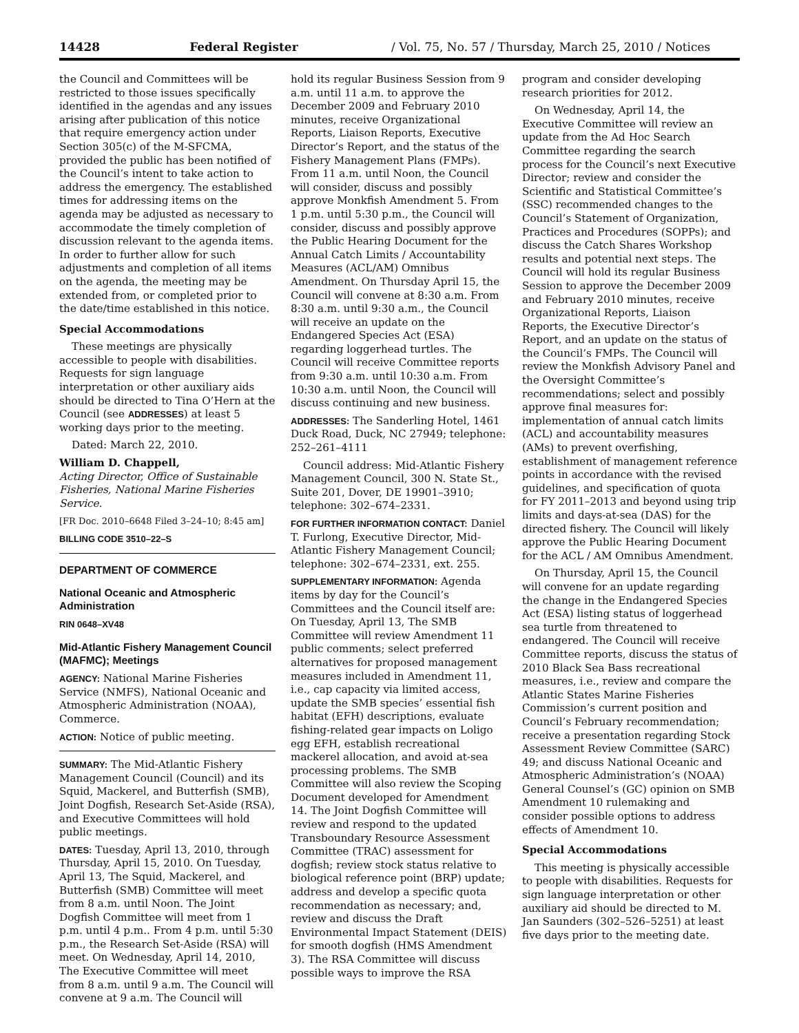14428 Federal Register / Vol. 75, No. 57 / Thursday, March 25, 2010 / Notices
the Council and Committees will be restricted to those issues specifically identified in the agendas and any issues arising after publication of this notice that require emergency action under Section 305(c) of the M-SFCMA, provided the public has been notified of the Council’s intent to take action to address the emergency. The established times for addressing items on the agenda may be adjusted as necessary to accommodate the timely completion of discussion relevant to the agenda items. In order to further allow for such adjustments and completion of all items on the agenda, the meeting may be extended from, or completed prior to the date/time established in this notice.
Special Accommodations
These meetings are physically accessible to people with disabilities. Requests for sign language interpretation or other auxiliary aids should be directed to Tina O’Hern at the Council (see ADDRESSES) at least 5 working days prior to the meeting.
Dated: March 22, 2010.
William D. Chappell,
Acting Director, Office of Sustainable Fisheries, National Marine Fisheries Service.
[FR Doc. 2010–6648 Filed 3–24–10; 8:45 am]
BILLING CODE 3510–22–S
DEPARTMENT OF COMMERCE
National Oceanic and Atmospheric Administration
RIN 0648–XV48
Mid-Atlantic Fishery Management Council (MAFMC); Meetings
AGENCY: National Marine Fisheries Service (NMFS), National Oceanic and Atmospheric Administration (NOAA), Commerce.
ACTION: Notice of public meeting.
SUMMARY: The Mid-Atlantic Fishery Management Council (Council) and its Squid, Mackerel, and Butterfish (SMB), Joint Dogfish, Research Set-Aside (RSA), and Executive Committees will hold public meetings.
DATES: Tuesday, April 13, 2010, through Thursday, April 15, 2010. On Tuesday, April 13, The Squid, Mackerel, and Butterfish (SMB) Committee will meet from 8 a.m. until Noon. The Joint Dogfish Committee will meet from 1 p.m. until 4 p.m.. From 4 p.m. until 5:30 p.m., the Research Set-Aside (RSA) will meet. On Wednesday, April 14, 2010, The Executive Committee will meet from 8 a.m. until 9 a.m. The Council will convene at 9 a.m. The Council will
hold its regular Business Session from 9 a.m. until 11 a.m. to approve the December 2009 and February 2010 minutes, receive Organizational Reports, Liaison Reports, Executive Director’s Report, and the status of the Fishery Management Plans (FMPs). From 11 a.m. until Noon, the Council will consider, discuss and possibly approve Monkfish Amendment 5. From 1 p.m. until 5:30 p.m., the Council will consider, discuss and possibly approve the Public Hearing Document for the Annual Catch Limits / Accountability Measures (ACL/AM) Omnibus Amendment. On Thursday April 15, the Council will convene at 8:30 a.m. From 8:30 a.m. until 9:30 a.m., the Council will receive an update on the Endangered Species Act (ESA) regarding loggerhead turtles. The Council will receive Committee reports from 9:30 a.m. until 10:30 a.m. From 10:30 a.m. until Noon, the Council will discuss continuing and new business.
ADDRESSES: The Sanderling Hotel, 1461 Duck Road, Duck, NC 27949; telephone: 252–261–4111
Council address: Mid-Atlantic Fishery Management Council, 300 N. State St., Suite 201, Dover, DE 19901–3910; telephone: 302–674–2331.
FOR FURTHER INFORMATION CONTACT: Daniel T. Furlong, Executive Director, Mid-Atlantic Fishery Management Council; telephone: 302–674–2331, ext. 255.
SUPPLEMENTARY INFORMATION: Agenda items by day for the Council’s Committees and the Council itself are: On Tuesday, April 13, The SMB Committee will review Amendment 11 public comments; select preferred alternatives for proposed management measures included in Amendment 11, i.e., cap capacity via limited access, update the SMB species’ essential fish habitat (EFH) descriptions, evaluate fishing-related gear impacts on Loligo egg EFH, establish recreational mackerel allocation, and avoid at-sea processing problems. The SMB Committee will also review the Scoping Document developed for Amendment 14. The Joint Dogfish Committee will review and respond to the updated Transboundary Resource Assessment Committee (TRAC) assessment for dogfish; review stock status relative to biological reference point (BRP) update; address and develop a specific quota recommendation as necessary; and, review and discuss the Draft Environmental Impact Statement (DEIS) for smooth dogfish (HMS Amendment 3). The RSA Committee will discuss possible ways to improve the RSA
program and consider developing research priorities for 2012.
On Wednesday, April 14, the Executive Committee will review an update from the Ad Hoc Search Committee regarding the search process for the Council’s next Executive Director; review and consider the Scientific and Statistical Committee’s (SSC) recommended changes to the Council’s Statement of Organization, Practices and Procedures (SOPPs); and discuss the Catch Shares Workshop results and potential next steps. The Council will hold its regular Business Session to approve the December 2009 and February 2010 minutes, receive Organizational Reports, Liaison Reports, the Executive Director’s Report, and an update on the status of the Council’s FMPs. The Council will review the Monkfish Advisory Panel and the Oversight Committee’s recommendations; select and possibly approve final measures for: implementation of annual catch limits (ACL) and accountability measures (AMs) to prevent overfishing, establishment of management reference points in accordance with the revised guidelines, and specification of quota for FY 2011–2013 and beyond using trip limits and days-at-sea (DAS) for the directed fishery. The Council will likely approve the Public Hearing Document for the ACL / AM Omnibus Amendment.
On Thursday, April 15, the Council will convene for an update regarding the change in the Endangered Species Act (ESA) listing status of loggerhead sea turtle from threatened to endangered. The Council will receive Committee reports, discuss the status of 2010 Black Sea Bass recreational measures, i.e., review and compare the Atlantic States Marine Fisheries Commission’s current position and Council’s February recommendation; receive a presentation regarding Stock Assessment Review Committee (SARC) 49; and discuss National Oceanic and Atmospheric Administration’s (NOAA) General Counsel’s (GC) opinion on SMB Amendment 10 rulemaking and consider possible options to address effects of Amendment 10.
Special Accommodations
This meeting is physically accessible to people with disabilities. Requests for sign language interpretation or other auxiliary aid should be directed to M. Jan Saunders (302–526–5251) at least five days prior to the meeting date.